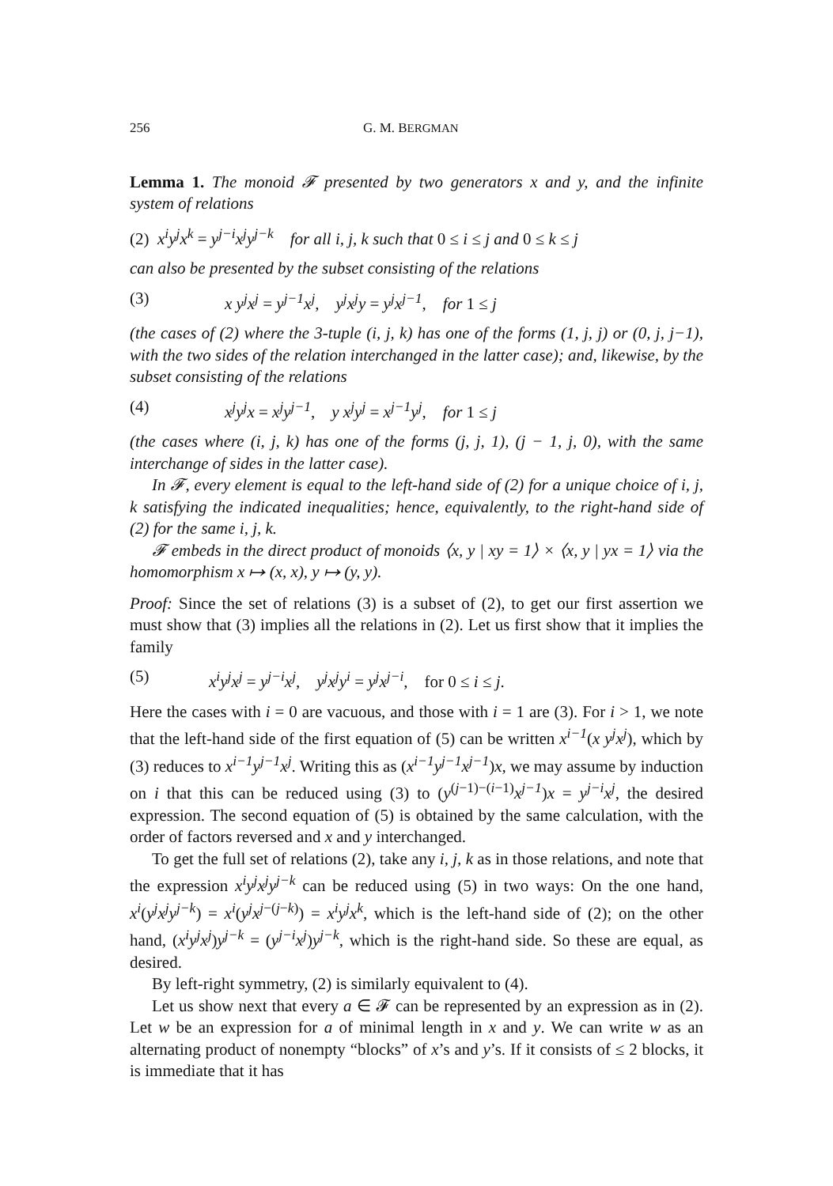256 G. M. BERGMAN
Lemma 1. The monoid 𝓕 presented by two generators x and y, and the infinite system of relations
(2) x<sup>i</sup>y<sup>j</sup>x<sup>k</sup> = y<sup>j−i</sup>x<sup>j</sup>y<sup>j−k</sup> for all i, j, k such that 0 ≤ i ≤ j and 0 ≤ k ≤ j
can also be presented by the subset consisting of the relations
(3) x y<sup>j</sup>x<sup>j</sup> = y<sup>j−1</sup>x<sup>j</sup>, y<sup>j</sup>x<sup>j</sup>y = y<sup>j</sup>x<sup>j−1</sup>, for 1 ≤ j
(the cases of (2) where the 3-tuple (i, j, k) has one of the forms (1, j, j) or (0, j, j−1), with the two sides of the relation interchanged in the latter case); and, likewise, by the subset consisting of the relations
(4) x<sup>j</sup>y<sup>j</sup>x = x<sup>j</sup>y<sup>j−1</sup>, y x<sup>j</sup>y<sup>j</sup> = x<sup>j−1</sup>y<sup>j</sup>, for 1 ≤ j
(the cases where (i, j, k) has one of the forms (j, j, 1), (j − 1, j, 0), with the same interchange of sides in the latter case).
In 𝓕, every element is equal to the left-hand side of (2) for a unique choice of i, j, k satisfying the indicated inequalities; hence, equivalently, to the right-hand side of (2) for the same i, j, k.
𝓕 embeds in the direct product of monoids ⟨x, y | xy = 1⟩ × ⟨x, y | yx = 1⟩ via the homomorphism x ↦ (x, x), y ↦ (y, y).
Proof: Since the set of relations (3) is a subset of (2), to get our first assertion we must show that (3) implies all the relations in (2). Let us first show that it implies the family
(5) x<sup>i</sup>y<sup>j</sup>x<sup>j</sup> = y<sup>j−i</sup>x<sup>j</sup>, y<sup>j</sup>x<sup>j</sup>y<sup>i</sup> = y<sup>j</sup>x<sup>j−i</sup>, for 0 ≤ i ≤ j.
Here the cases with i = 0 are vacuous, and those with i = 1 are (3). For i > 1, we note that the left-hand side of the first equation of (5) can be written x<sup>i−1</sup>(x y<sup>j</sup>x<sup>j</sup>), which by (3) reduces to x<sup>i−1</sup>y<sup>j−1</sup>x<sup>j</sup>. Writing this as (x<sup>i−1</sup>y<sup>j−1</sup>x<sup>j−1</sup>)x, we may assume by induction on i that this can be reduced using (3) to (y<sup>(j−1)−(i−1)</sup>x<sup>j−1</sup>)x = y<sup>j−i</sup>x<sup>j</sup>, the desired expression. The second equation of (5) is obtained by the same calculation, with the order of factors reversed and x and y interchanged.
To get the full set of relations (2), take any i, j, k as in those relations, and note that the expression x<sup>i</sup>y<sup>j</sup>x<sup>j</sup>y<sup>j−k</sup> can be reduced using (5) in two ways: On the one hand, x<sup>i</sup>(y<sup>j</sup>x<sup>j</sup>y<sup>j−k</sup>) = x<sup>i</sup>(y<sup>j</sup>x<sup>j−(j−k)</sup>) = x<sup>i</sup>y<sup>j</sup>x<sup>k</sup>, which is the left-hand side of (2); on the other hand, (x<sup>i</sup>y<sup>j</sup>x<sup>j</sup>)y<sup>j−k</sup> = (y<sup>j−i</sup>x<sup>j</sup>)y<sup>j−k</sup>, which is the right-hand side. So these are equal, as desired.
By left-right symmetry, (2) is similarly equivalent to (4).
Let us show next that every a ∈ 𝓕 can be represented by an expression as in (2). Let w be an expression for a of minimal length in x and y. We can write w as an alternating product of nonempty “blocks” of x’s and y’s. If it consists of ≤ 2 blocks, it is immediate that it has